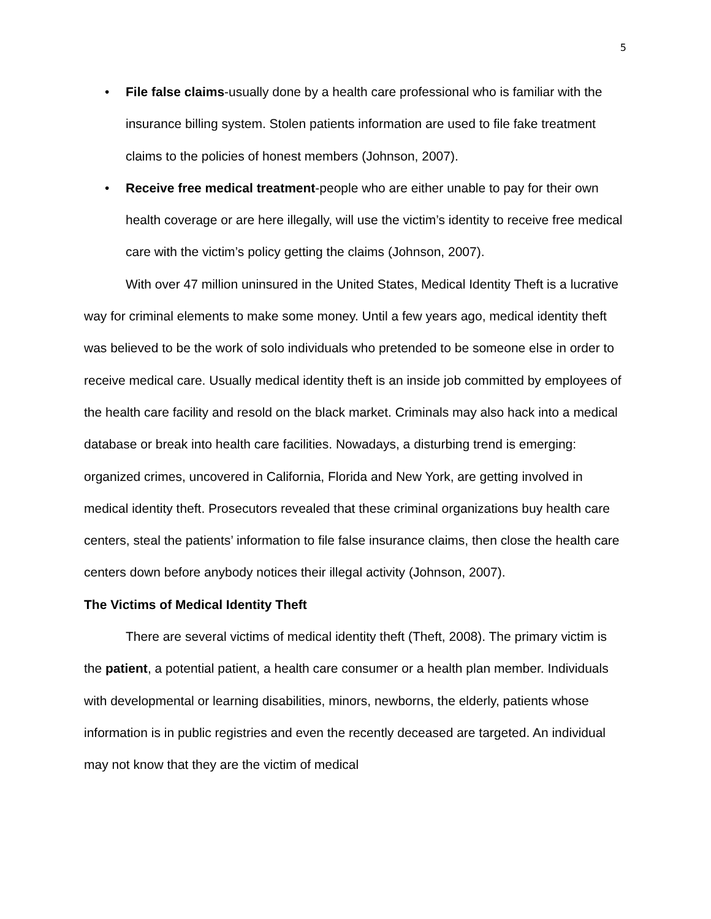5
• File false claims-usually done by a health care professional who is familiar with the insurance billing system. Stolen patients information are used to file fake treatment claims to the policies of honest members (Johnson, 2007).
• Receive free medical treatment-people who are either unable to pay for their own health coverage or are here illegally, will use the victim’s identity to receive free medical care with the victim’s policy getting the claims (Johnson, 2007).
With over 47 million uninsured in the United States, Medical Identity Theft is a lucrative way for criminal elements to make some money. Until a few years ago, medical identity theft was believed to be the work of solo individuals who pretended to be someone else in order to receive medical care. Usually medical identity theft is an inside job committed by employees of the health care facility and resold on the black market. Criminals may also hack into a medical database or break into health care facilities. Nowadays, a disturbing trend is emerging: organized crimes, uncovered in California, Florida and New York, are getting involved in medical identity theft. Prosecutors revealed that these criminal organizations buy health care centers, steal the patients’ information to file false insurance claims, then close the health care centers down before anybody notices their illegal activity (Johnson, 2007).
The Victims of Medical Identity Theft
There are several victims of medical identity theft (Theft, 2008). The primary victim is the patient, a potential patient, a health care consumer or a health plan member. Individuals with developmental or learning disabilities, minors, newborns, the elderly, patients whose information is in public registries and even the recently deceased are targeted. An individual may not know that they are the victim of medical